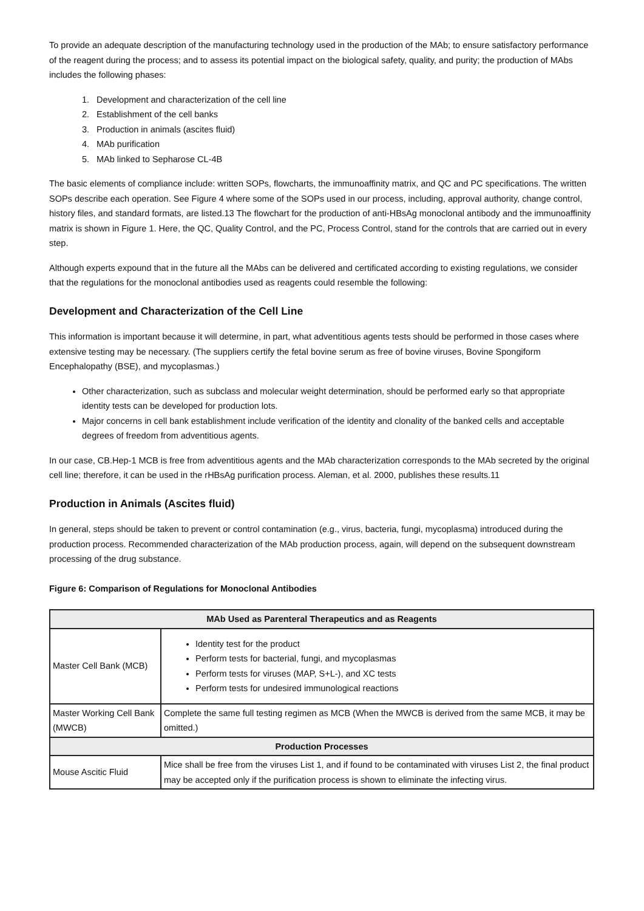To provide an adequate description of the manufacturing technology used in the production of the MAb; to ensure satisfactory performance of the reagent during the process; and to assess its potential impact on the biological safety, quality, and purity; the production of MAbs includes the following phases:
1. Development and characterization of the cell line
2. Establishment of the cell banks
3. Production in animals (ascites fluid)
4. MAb purification
5. MAb linked to Sepharose CL-4B
The basic elements of compliance include: written SOPs, flowcharts, the immunoaffinity matrix, and QC and PC specifications. The written SOPs describe each operation. See Figure 4 where some of the SOPs used in our process, including, approval authority, change control, history files, and standard formats, are listed.13 The flowchart for the production of anti-HBsAg monoclonal antibody and the immunoaffinity matrix is shown in Figure 1. Here, the QC, Quality Control, and the PC, Process Control, stand for the controls that are carried out in every step.
Although experts expound that in the future all the MAbs can be delivered and certificated according to existing regulations, we consider that the regulations for the monoclonal antibodies used as reagents could resemble the following:
Development and Characterization of the Cell Line
This information is important because it will determine, in part, what adventitious agents tests should be performed in those cases where extensive testing may be necessary. (The suppliers certify the fetal bovine serum as free of bovine viruses, Bovine Spongiform Encephalopathy (BSE), and mycoplasmas.)
Other characterization, such as subclass and molecular weight determination, should be performed early so that appropriate identity tests can be developed for production lots.
Major concerns in cell bank establishment include verification of the identity and clonality of the banked cells and acceptable degrees of freedom from adventitious agents.
In our case, CB.Hep-1 MCB is free from adventitious agents and the MAb characterization corresponds to the MAb secreted by the original cell line; therefore, it can be used in the rHBsAg purification process. Aleman, et al. 2000, publishes these results.11
Production in Animals (Ascites fluid)
In general, steps should be taken to prevent or control contamination (e.g., virus, bacteria, fungi, mycoplasma) introduced during the production process. Recommended characterization of the MAb production process, again, will depend on the subsequent downstream processing of the drug substance.
Figure 6: Comparison of Regulations for Monoclonal Antibodies
| MAb Used as Parenteral Therapeutics and as Reagents | |
| --- | --- |
| Master Cell Bank (MCB) | Identity test for the product Perform tests for bacterial, fungi, and mycoplasmas Perform tests for viruses (MAP, S+L-), and XC tests Perform tests for undesired immunological reactions |
| Master Working Cell Bank (MWCB) | Complete the same full testing regimen as MCB (When the MWCB is derived from the same MCB, it may be omitted.) |
| Production Processes | |
| Mouse Ascitic Fluid | Mice shall be free from the viruses List 1, and if found to be contaminated with viruses List 2, the final product may be accepted only if the purification process is shown to eliminate the infecting virus. |